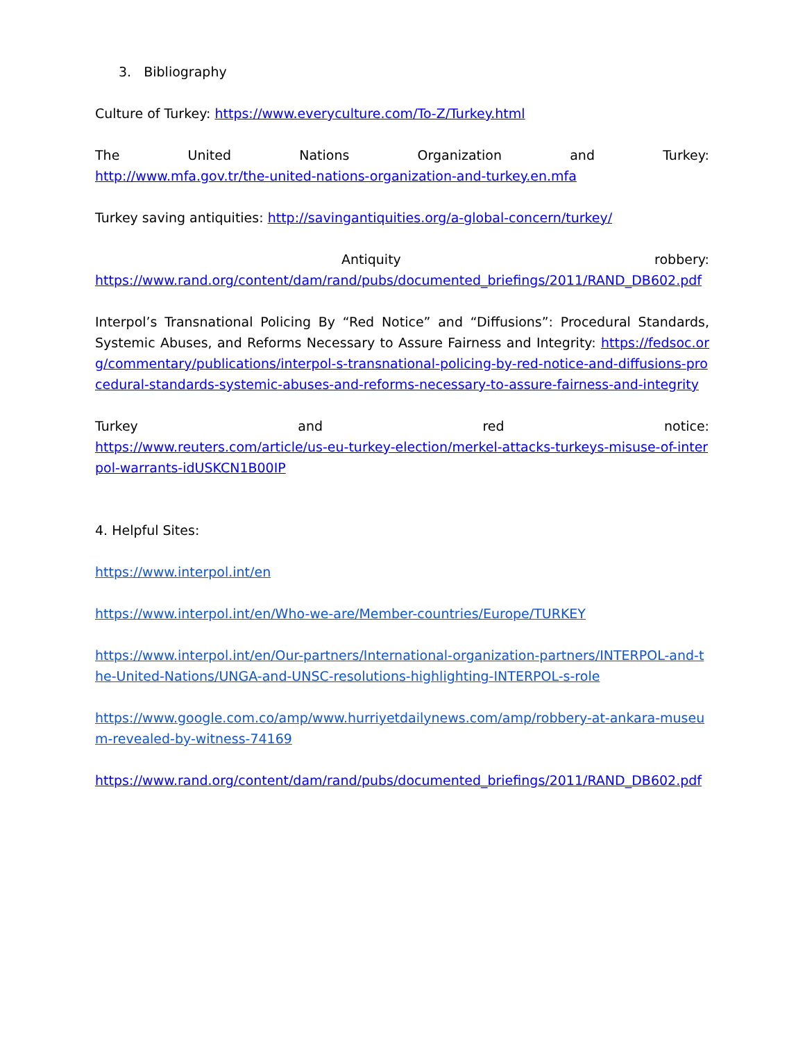3. Bibliography
Culture of Turkey: https://www.everyculture.com/To-Z/Turkey.html
The United Nations Organization and Turkey:
http://www.mfa.gov.tr/the-united-nations-organization-and-turkey.en.mfa
Turkey saving antiquities: http://savingantiquities.org/a-global-concern/turkey/
Antiquity robbery:
https://www.rand.org/content/dam/rand/pubs/documented_briefings/2011/RAND_DB602.pdf
Interpol’s Transnational Policing By “Red Notice” and “Diffusions”: Procedural Standards, Systemic Abuses, and Reforms Necessary to Assure Fairness and Integrity: https://fedsoc.org/commentary/publications/interpol-s-transnational-policing-by-red-notice-and-diffusions-procedural-standards-systemic-abuses-and-reforms-necessary-to-assure-fairness-and-integrity
Turkey and red notice:
https://www.reuters.com/article/us-eu-turkey-election/merkel-attacks-turkeys-misuse-of-interpol-warrants-idUSKCN1B00IP
4. Helpful Sites:
https://www.interpol.int/en
https://www.interpol.int/en/Who-we-are/Member-countries/Europe/TURKEY
https://www.interpol.int/en/Our-partners/International-organization-partners/INTERPOL-and-the-United-Nations/UNGA-and-UNSC-resolutions-highlighting-INTERPOL-s-role
https://www.google.com.co/amp/www.hurriyetdailynews.com/amp/robbery-at-ankara-museum-revealed-by-witness-74169
https://www.rand.org/content/dam/rand/pubs/documented_briefings/2011/RAND_DB602.pdf